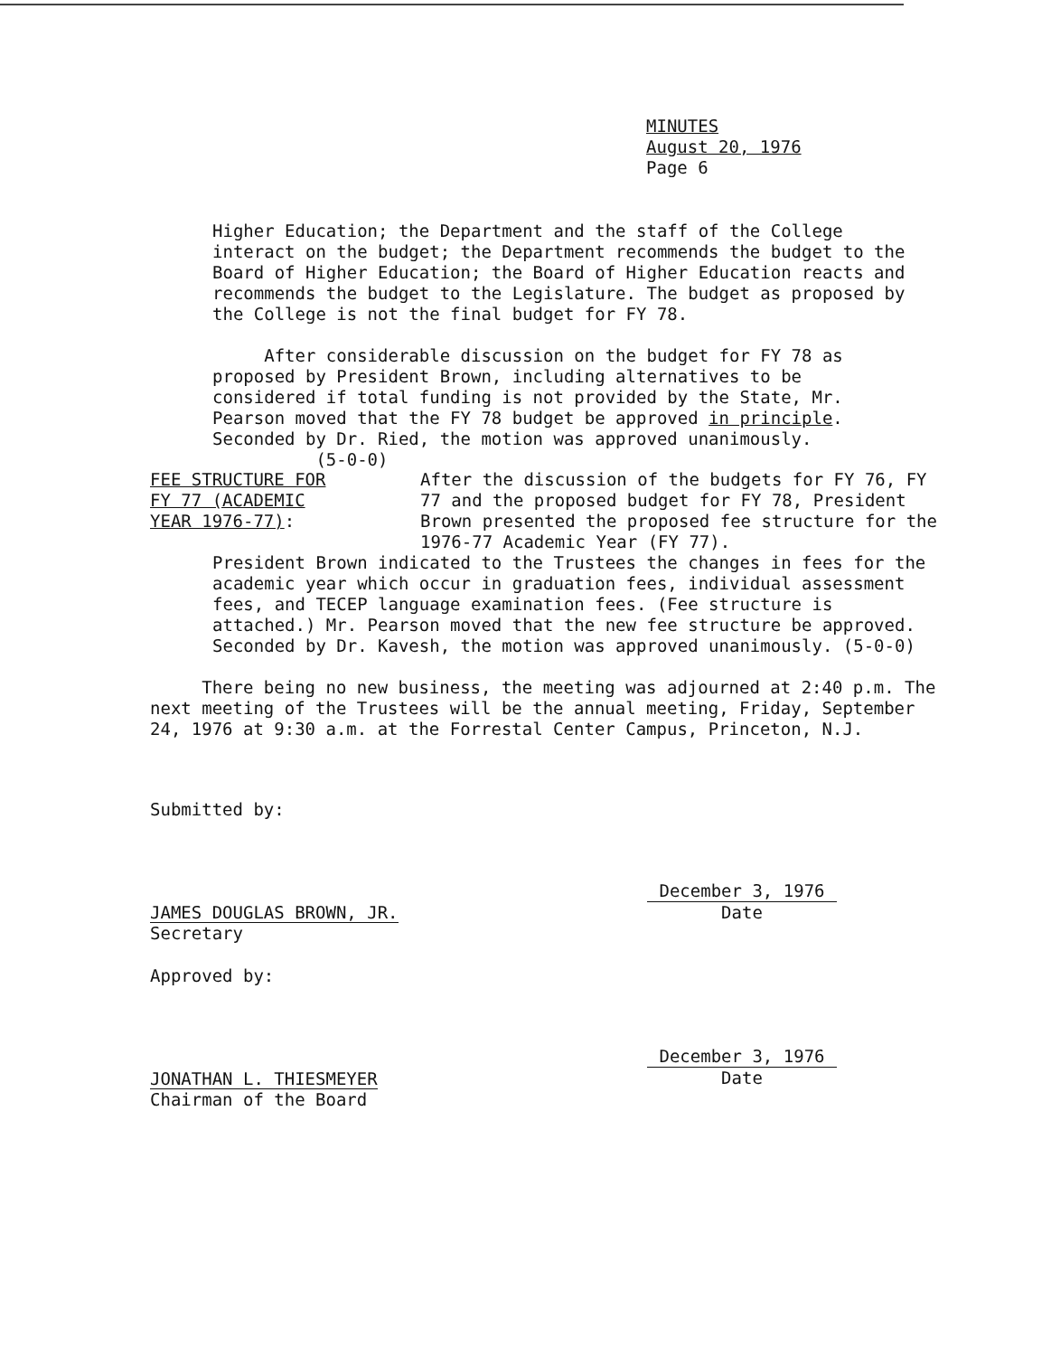MINUTES
August 20, 1976
Page 6
Higher Education; the Department and the staff of the College interact on the budget; the Department recommends the budget to the Board of Higher Education; the Board of Higher Education reacts and recommends the budget to the Legislature. The budget as proposed by the College is not the final budget for FY 78.
After considerable discussion on the budget for FY 78 as proposed by President Brown, including alternatives to be considered if total funding is not provided by the State, Mr. Pearson moved that the FY 78 budget be approved in principle. Seconded by Dr. Ried, the motion was approved unanimously. (5-0-0)
FEE STRUCTURE FOR FY 77 (ACADEMIC YEAR 1976-77):
After the discussion of the budgets for FY 76, FY 77 and the proposed budget for FY 78, President Brown presented the proposed fee structure for the 1976-77 Academic Year (FY 77).
President Brown indicated to the Trustees the changes in fees for the academic year which occur in graduation fees, individual assessment fees, and TECEP language examination fees. (Fee structure is attached.) Mr. Pearson moved that the new fee structure be approved. Seconded by Dr. Kavesh, the motion was approved unanimously. (5-0-0)
There being no new business, the meeting was adjourned at 2:40 p.m. The next meeting of the Trustees will be the annual meeting, Friday, September 24, 1976 at 9:30 a.m. at the Forrestal Center Campus, Princeton, N.J.
Submitted by:
JAMES DOUGLAS BROWN, JR.
Secretary
December 3, 1976
Date
Approved by:
JONATHAN L. THIESMEYER
Chairman of the Board
December 3, 1976
Date